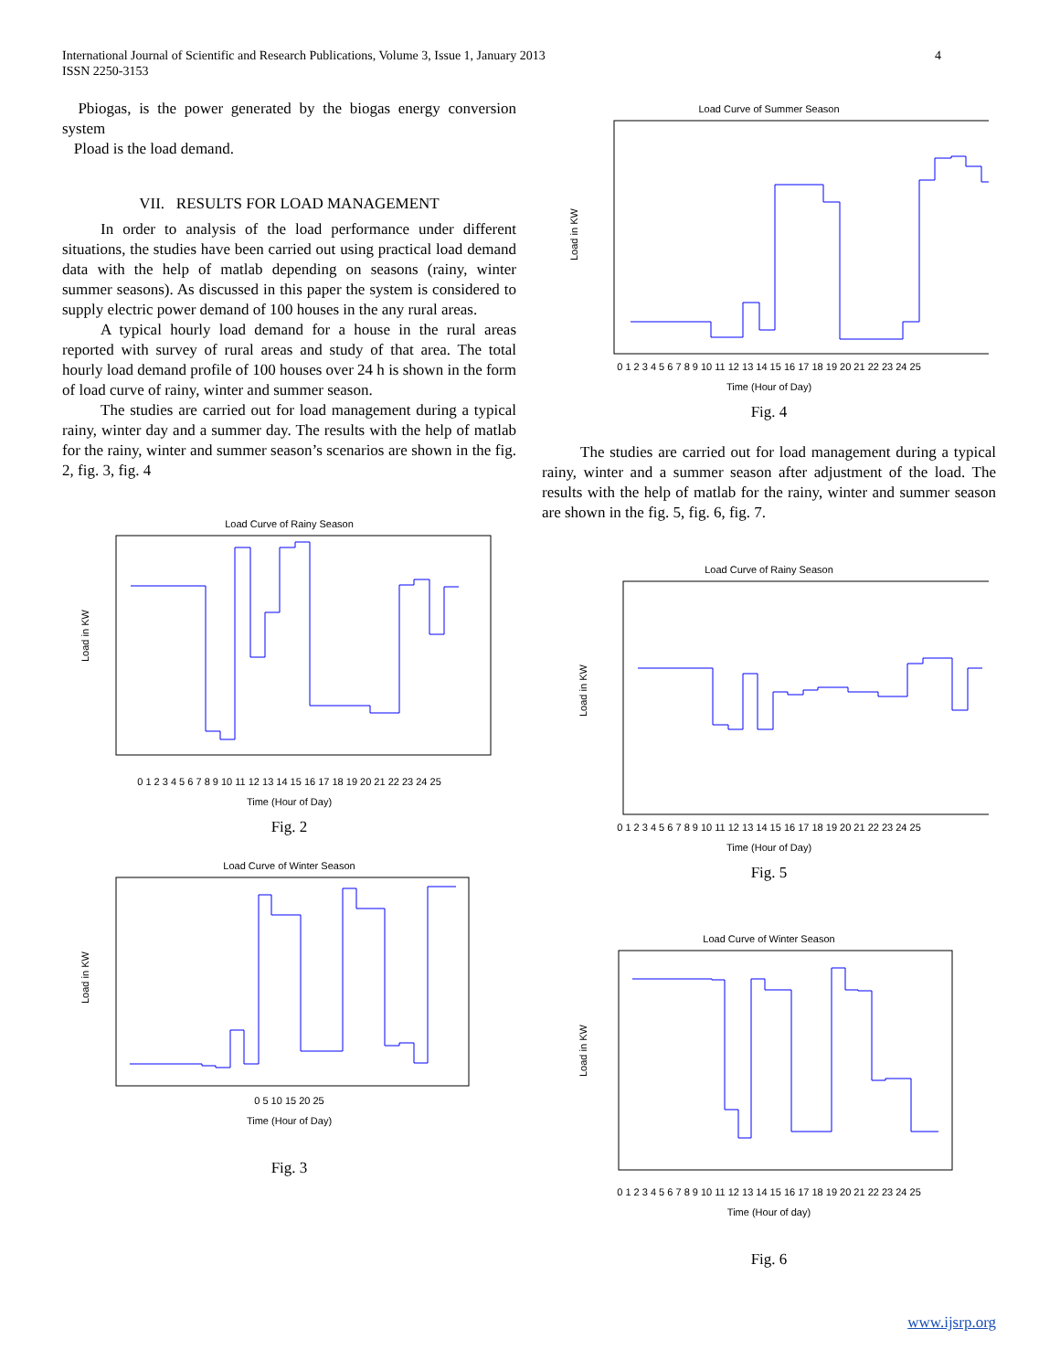International Journal of Scientific and Research Publications, Volume 3, Issue 1, January 2013
ISSN 2250-3153
4
Pbiogas, is the power generated by the biogas energy conversion system
Pload is the load demand.
VII. RESULTS FOR LOAD MANAGEMENT
In order to analysis of the load performance under different situations, the studies have been carried out using practical load demand data with the help of matlab depending on seasons (rainy, winter summer seasons). As discussed in this paper the system is considered to supply electric power demand of 100 houses in the any rural areas.
A typical hourly load demand for a house in the rural areas reported with survey of rural areas and study of that area. The total hourly load demand profile of 100 houses over 24 h is shown in the form of load curve of rainy, winter and summer season.
The studies are carried out for load management during a typical rainy, winter day and a summer day. The results with the help of matlab for the rainy, winter and summer season’s scenarios are shown in the fig. 2, fig. 3, fig. 4
Load Curve of Rainy Season
Load in KW
0 1 2 3 4 5 6 7 8 9 10 11 12 13 14 15 16 17 18 19 20 21 22 23 24 25
Time (Hour of Day)
Fig. 2
Load Curve of Winter Season
Load in KW
0 5 10 15 20 25
Time (Hour of Day)
Fig. 3
Load Curve of Summer Season
Load in KW
0 1 2 3 4 5 6 7 8 9 10 11 12 13 14 15 16 17 18 19 20 21 22 23 24 25
Time (Hour of Day)
Fig. 4
The studies are carried out for load management during a typical rainy, winter and a summer season after adjustment of the load. The results with the help of matlab for the rainy, winter and summer season are shown in the fig. 5, fig. 6, fig. 7.
Load Curve of Rainy Season
Load in KW
0 1 2 3 4 5 6 7 8 9 10 11 12 13 14 15 16 17 18 19 20 21 22 23 24 25
Time (Hour of Day)
Fig. 5
Load Curve of Winter Season
Load in KW
0 1 2 3 4 5 6 7 8 9 10 11 12 13 14 15 16 17 18 19 20 21 22 23 24 25
Time (Hour of day)
Fig. 6
www.ijsrp.org